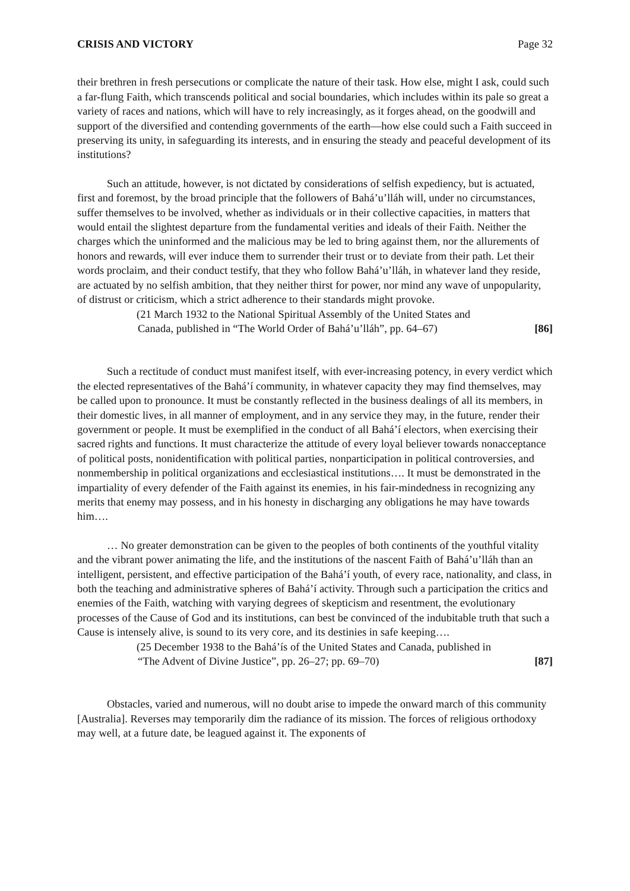CRISIS AND VICTORY Page 32
their brethren in fresh persecutions or complicate the nature of their task. How else, might I ask, could such a far-flung Faith, which transcends political and social boundaries, which includes within its pale so great a variety of races and nations, which will have to rely increasingly, as it forges ahead, on the goodwill and support of the diversified and contending governments of the earth—how else could such a Faith succeed in preserving its unity, in safeguarding its interests, and in ensuring the steady and peaceful development of its institutions?
Such an attitude, however, is not dictated by considerations of selfish expediency, but is actuated, first and foremost, by the broad principle that the followers of Bahá’u’lláh will, under no circumstances, suffer themselves to be involved, whether as individuals or in their collective capacities, in matters that would entail the slightest departure from the fundamental verities and ideals of their Faith. Neither the charges which the uninformed and the malicious may be led to bring against them, nor the allurements of honors and rewards, will ever induce them to surrender their trust or to deviate from their path. Let their words proclaim, and their conduct testify, that they who follow Bahá’u’lláh, in whatever land they reside, are actuated by no selfish ambition, that they neither thirst for power, nor mind any wave of unpopularity, of distrust or criticism, which a strict adherence to their standards might provoke.
(21 March 1932 to the National Spiritual Assembly of the United States and
Canada, published in “The World Order of Bahá’u’lláh”, pp. 64–67) [86]
Such a rectitude of conduct must manifest itself, with ever-increasing potency, in every verdict which the elected representatives of the Bahá’í community, in whatever capacity they may find themselves, may be called upon to pronounce. It must be constantly reflected in the business dealings of all its members, in their domestic lives, in all manner of employment, and in any service they may, in the future, render their government or people. It must be exemplified in the conduct of all Bahá’í electors, when exercising their sacred rights and functions. It must characterize the attitude of every loyal believer towards nonacceptance of political posts, nonidentification with political parties, nonparticipation in political controversies, and nonmembership in political organizations and ecclesiastical institutions…. It must be demonstrated in the impartiality of every defender of the Faith against its enemies, in his fair-mindedness in recognizing any merits that enemy may possess, and in his honesty in discharging any obligations he may have towards him….
… No greater demonstration can be given to the peoples of both continents of the youthful vitality and the vibrant power animating the life, and the institutions of the nascent Faith of Bahá’u’lláh than an intelligent, persistent, and effective participation of the Bahá’í youth, of every race, nationality, and class, in both the teaching and administrative spheres of Bahá’í activity. Through such a participation the critics and enemies of the Faith, watching with varying degrees of skepticism and resentment, the evolutionary processes of the Cause of God and its institutions, can best be convinced of the indubitable truth that such a Cause is intensely alive, is sound to its very core, and its destinies in safe keeping….
(25 December 1938 to the Bahá’ís of the United States and Canada, published in
“The Advent of Divine Justice”, pp. 26–27; pp. 69–70) [87]
Obstacles, varied and numerous, will no doubt arise to impede the onward march of this community [Australia]. Reverses may temporarily dim the radiance of its mission. The forces of religious orthodoxy may well, at a future date, be leagued against it. The exponents of